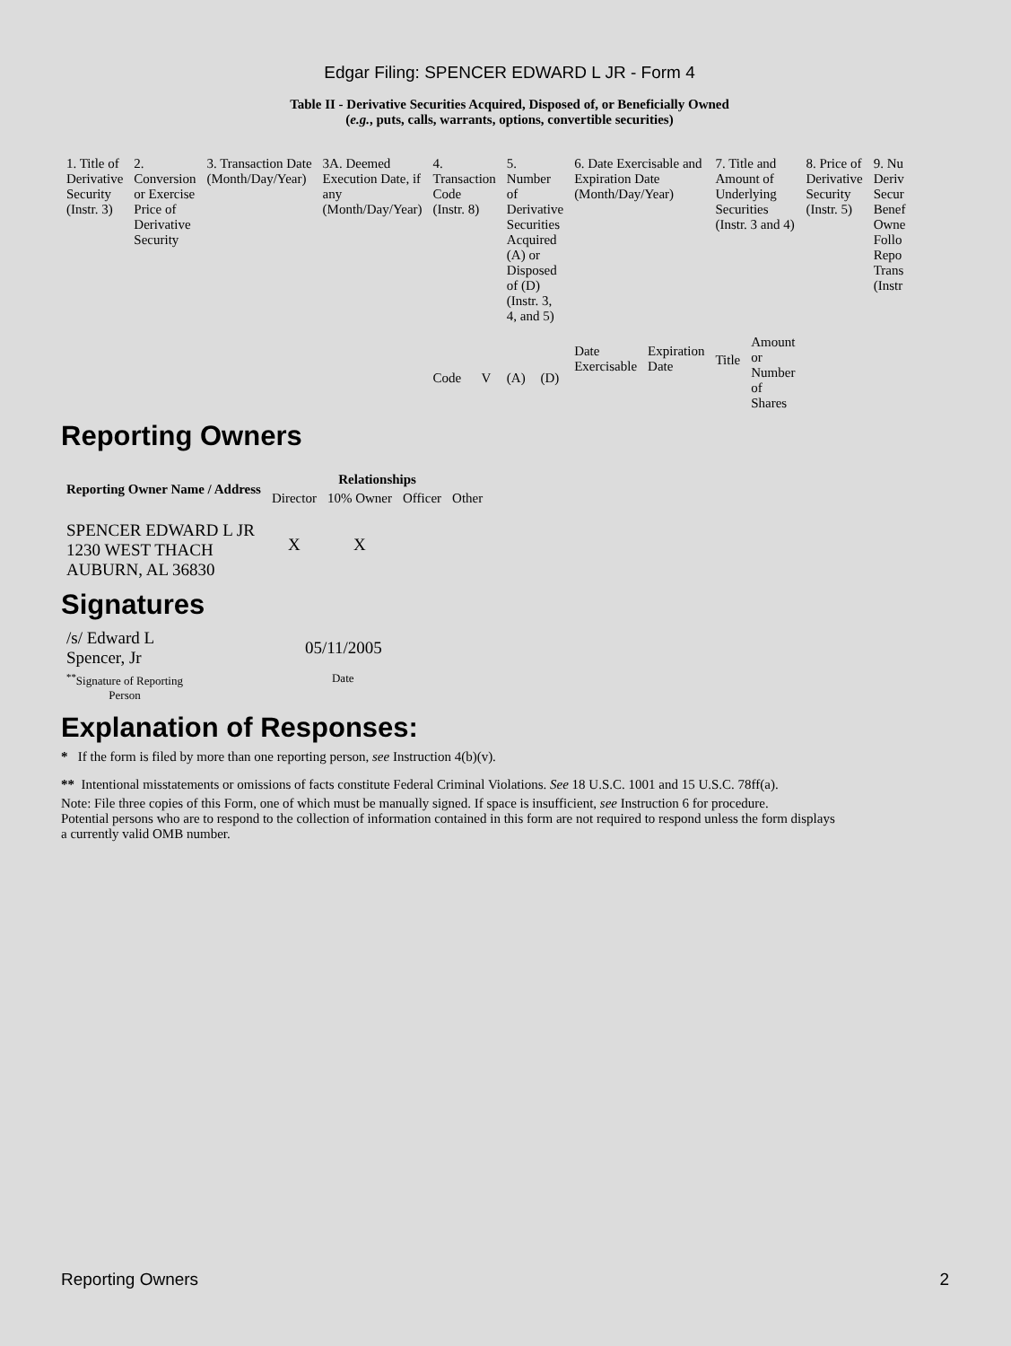Edgar Filing: SPENCER EDWARD L JR - Form 4
Table II - Derivative Securities Acquired, Disposed of, or Beneficially Owned
(e.g., puts, calls, warrants, options, convertible securities)
| 1. Title of Derivative Security (Instr. 3) | 2. Conversion or Exercise Price of Derivative Security | 3. Transaction Date (Month/Day/Year) | 3A. Deemed Execution Date, if any (Month/Day/Year) | 4. Transaction Code (Instr. 8) | | 5. Number of Derivative Securities Acquired (A) or Disposed of (D) (Instr. 3, 4, and 5) | | 6. Date Exercisable and Expiration Date (Month/Day/Year) | | 7. Title and Amount of Underlying Securities (Instr. 3 and 4) | | 8. Price of Derivative Security (Instr. 5) | 9. Nu Deriv Secur Benef Owne Follo Repo Trans (Instr |
| | | | | Code | V | (A) | (D) | Date Exercisable | Expiration Date | Title | Amount or Number of Shares | | |
Reporting Owners
| Reporting Owner Name / Address | Relationships | | | |
| --- | --- | --- | --- | --- |
| | Director | 10% Owner | Officer | Other |
| SPENCER EDWARD L JR 1230 WEST THACH AUBURN, AL 36830 | X | X | | |
Signatures
| /s/ Edward L Spencer, Jr | 05/11/2005 |
| <sup>**</sup> Signature of Reporting Person | Date |
Explanation of Responses:
* If the form is filed by more than one reporting person, see Instruction 4(b)(v).
** Intentional misstatements or omissions of facts constitute Federal Criminal Violations. See 18 U.S.C. 1001 and 15 U.S.C. 78ff(a).
Note: File three copies of this Form, one of which must be manually signed. If space is insufficient, see Instruction 6 for procedure.
Potential persons who are to respond to the collection of information contained in this form are not required to respond unless the form displays
a currently valid OMB number.
Reporting Owners 2